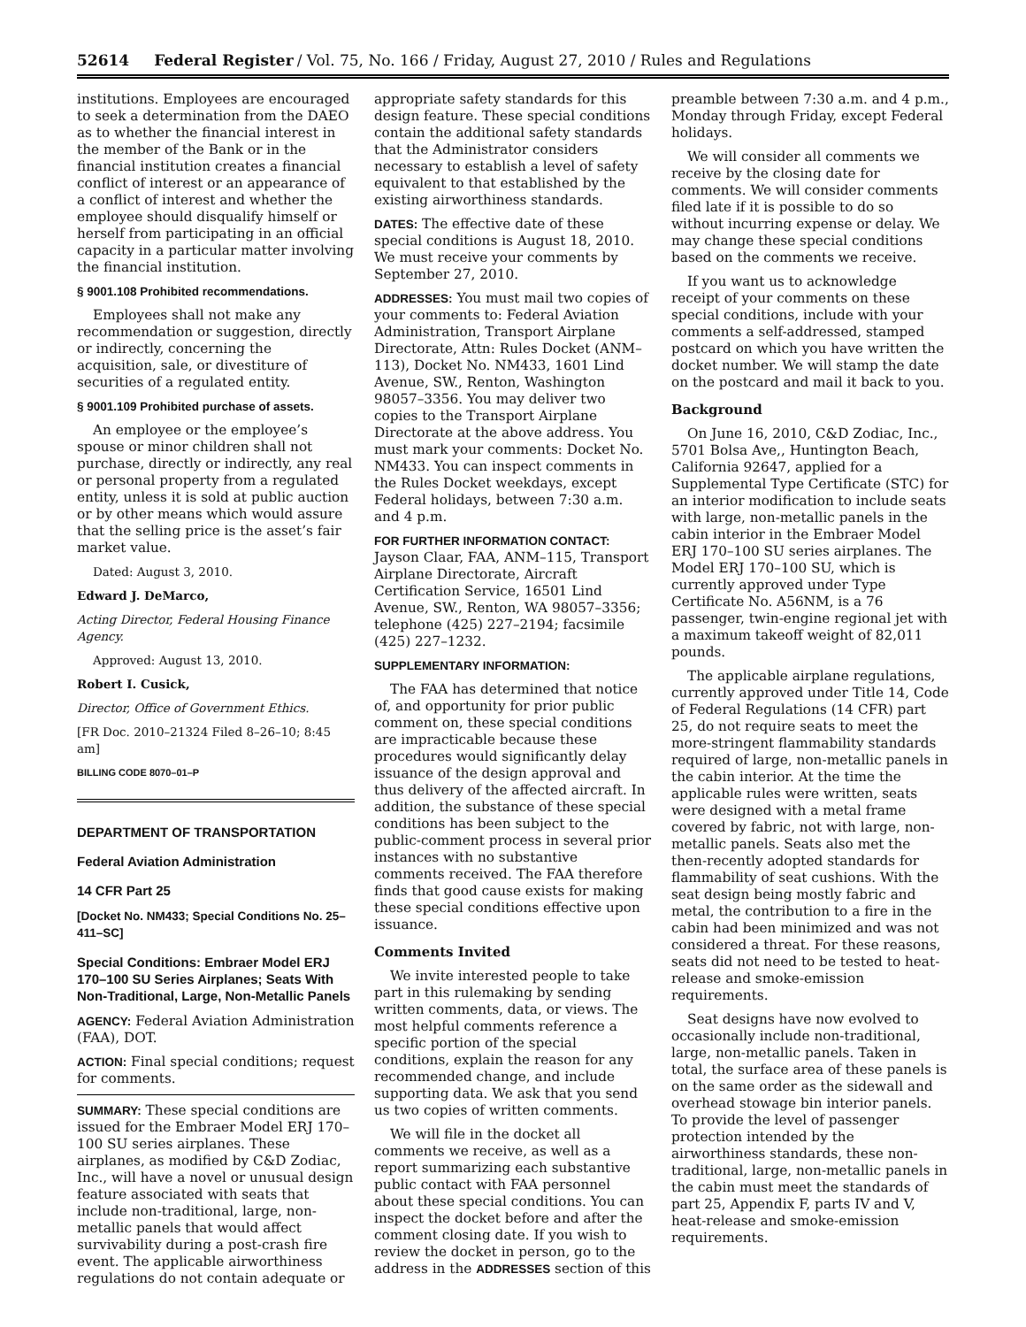52614 Federal Register / Vol. 75, No. 166 / Friday, August 27, 2010 / Rules and Regulations
institutions. Employees are encouraged to seek a determination from the DAEO as to whether the financial interest in the member of the Bank or in the financial institution creates a financial conflict of interest or an appearance of a conflict of interest and whether the employee should disqualify himself or herself from participating in an official capacity in a particular matter involving the financial institution.
§ 9001.108 Prohibited recommendations.
Employees shall not make any recommendation or suggestion, directly or indirectly, concerning the acquisition, sale, or divestiture of securities of a regulated entity.
§ 9001.109 Prohibited purchase of assets.
An employee or the employee’s spouse or minor children shall not purchase, directly or indirectly, any real or personal property from a regulated entity, unless it is sold at public auction or by other means which would assure that the selling price is the asset’s fair market value.
Dated: August 3, 2010.
Edward J. DeMarco,
Acting Director, Federal Housing Finance Agency.
Approved: August 13, 2010.
Robert I. Cusick,
Director, Office of Government Ethics.
[FR Doc. 2010–21324 Filed 8–26–10; 8:45 am]
BILLING CODE 8070–01–P
DEPARTMENT OF TRANSPORTATION
Federal Aviation Administration
14 CFR Part 25
[Docket No. NM433; Special Conditions No. 25–411–SC]
Special Conditions: Embraer Model ERJ 170–100 SU Series Airplanes; Seats With Non-Traditional, Large, Non-Metallic Panels
AGENCY: Federal Aviation Administration (FAA), DOT.
ACTION: Final special conditions; request for comments.
SUMMARY: These special conditions are issued for the Embraer Model ERJ 170–100 SU series airplanes. These airplanes, as modified by C&D Zodiac, Inc., will have a novel or unusual design feature associated with seats that include non-traditional, large, non-metallic panels that would affect survivability during a post-crash fire event. The applicable airworthiness regulations do not contain adequate or
appropriate safety standards for this design feature. These special conditions contain the additional safety standards that the Administrator considers necessary to establish a level of safety equivalent to that established by the existing airworthiness standards.
DATES: The effective date of these special conditions is August 18, 2010. We must receive your comments by September 27, 2010.
ADDRESSES: You must mail two copies of your comments to: Federal Aviation Administration, Transport Airplane Directorate, Attn: Rules Docket (ANM–113), Docket No. NM433, 1601 Lind Avenue, SW., Renton, Washington 98057–3356. You may deliver two copies to the Transport Airplane Directorate at the above address. You must mark your comments: Docket No. NM433. You can inspect comments in the Rules Docket weekdays, except Federal holidays, between 7:30 a.m. and 4 p.m.
FOR FURTHER INFORMATION CONTACT: Jayson Claar, FAA, ANM–115, Transport Airplane Directorate, Aircraft Certification Service, 16501 Lind Avenue, SW., Renton, WA 98057–3356; telephone (425) 227–2194; facsimile (425) 227–1232.
SUPPLEMENTARY INFORMATION:
The FAA has determined that notice of, and opportunity for prior public comment on, these special conditions are impracticable because these procedures would significantly delay issuance of the design approval and thus delivery of the affected aircraft. In addition, the substance of these special conditions has been subject to the public-comment process in several prior instances with no substantive comments received. The FAA therefore finds that good cause exists for making these special conditions effective upon issuance.
Comments Invited
We invite interested people to take part in this rulemaking by sending written comments, data, or views. The most helpful comments reference a specific portion of the special conditions, explain the reason for any recommended change, and include supporting data. We ask that you send us two copies of written comments.
We will file in the docket all comments we receive, as well as a report summarizing each substantive public contact with FAA personnel about these special conditions. You can inspect the docket before and after the comment closing date. If you wish to review the docket in person, go to the address in the ADDRESSES section of this
preamble between 7:30 a.m. and 4 p.m., Monday through Friday, except Federal holidays.
We will consider all comments we receive by the closing date for comments. We will consider comments filed late if it is possible to do so without incurring expense or delay. We may change these special conditions based on the comments we receive.
If you want us to acknowledge receipt of your comments on these special conditions, include with your comments a self-addressed, stamped postcard on which you have written the docket number. We will stamp the date on the postcard and mail it back to you.
Background
On June 16, 2010, C&D Zodiac, Inc., 5701 Bolsa Ave,, Huntington Beach, California 92647, applied for a Supplemental Type Certificate (STC) for an interior modification to include seats with large, non-metallic panels in the cabin interior in the Embraer Model ERJ 170–100 SU series airplanes. The Model ERJ 170–100 SU, which is currently approved under Type Certificate No. A56NM, is a 76 passenger, twin-engine regional jet with a maximum takeoff weight of 82,011 pounds.
The applicable airplane regulations, currently approved under Title 14, Code of Federal Regulations (14 CFR) part 25, do not require seats to meet the more-stringent flammability standards required of large, non-metallic panels in the cabin interior. At the time the applicable rules were written, seats were designed with a metal frame covered by fabric, not with large, non-metallic panels. Seats also met the then-recently adopted standards for flammability of seat cushions. With the seat design being mostly fabric and metal, the contribution to a fire in the cabin had been minimized and was not considered a threat. For these reasons, seats did not need to be tested to heat-release and smoke-emission requirements.
Seat designs have now evolved to occasionally include non-traditional, large, non-metallic panels. Taken in total, the surface area of these panels is on the same order as the sidewall and overhead stowage bin interior panels. To provide the level of passenger protection intended by the airworthiness standards, these non-traditional, large, non-metallic panels in the cabin must meet the standards of part 25, Appendix F, parts IV and V, heat-release and smoke-emission requirements.